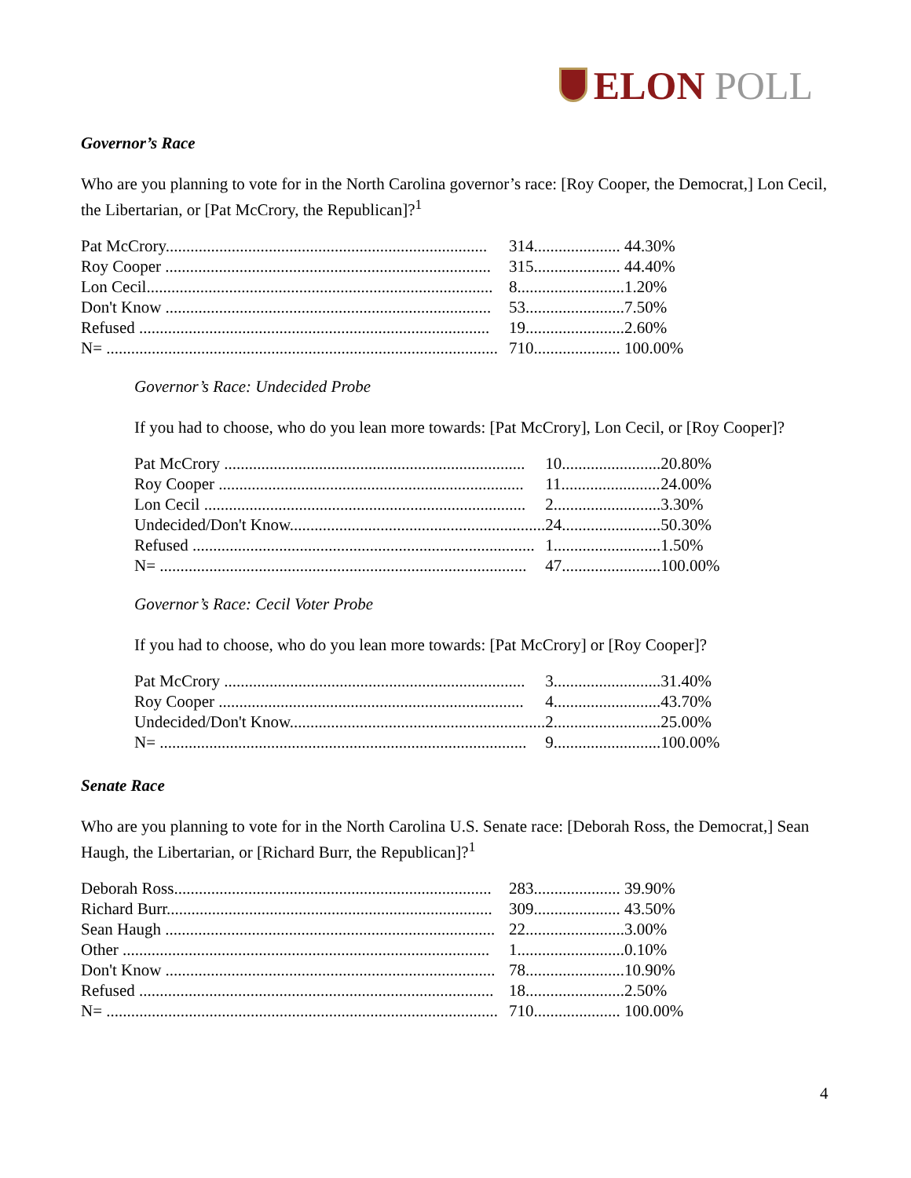ELON POLL
Governor’s Race
Who are you planning to vote for in the North Carolina governor’s race: [Roy Cooper, the Democrat,] Lon Cecil, the Libertarian, or [Pat McCrory, the Republican]?<sup>1</sup>
| Pat McCrory.............................................................................. | 314..................... | 44.30% |
| Roy Cooper ............................................................................... | 315..................... | 44.40% |
| Lon Cecil.................................................................................... | 8.......................... | 1.20% |
| Don't Know ............................................................................... | 53........................ | 7.50% |
| Refused ..................................................................................... | 19........................ | 2.60% |
| N= ............................................................................................... | 710..................... | 100.00% |
Governor’s Race: Undecided Probe
If you had to choose, who do you lean more towards: [Pat McCrory], Lon Cecil, or [Roy Cooper]?
| Pat McCrory ......................................................................... | 10........................ | 20.80% |
| Roy Cooper .......................................................................... | 11........................ | 24.00% |
| Lon Cecil .............................................................................. | 2.......................... | 3.30% |
| Undecided/Don't Know.............................................................. | 24........................ | 50.30% |
| Refused ................................................................................... | 1.......................... | 1.50% |
| N= ......................................................................................... | 47........................ | 100.00% |
Governor’s Race: Cecil Voter Probe
If you had to choose, who do you lean more towards: [Pat McCrory] or [Roy Cooper]?
| Pat McCrory ......................................................................... | 3.......................... | 31.40% |
| Roy Cooper .......................................................................... | 4.......................... | 43.70% |
| Undecided/Don't Know.............................................................. | 2.......................... | 25.00% |
| N= ......................................................................................... | 9.......................... | 100.00% |
Senate Race
Who are you planning to vote for in the North Carolina U.S. Senate race: [Deborah Ross, the Democrat,] Sean Haugh, the Libertarian, or [Richard Burr, the Republican]?<sup>1</sup>
| Deborah Ross............................................................................. | 283..................... | 39.90% |
| Richard Burr............................................................................... | 309..................... | 43.50% |
| Sean Haugh ................................................................................ | 22........................ | 3.00% |
| Other ......................................................................................... | 1.......................... | 0.10% |
| Don't Know ................................................................................ | 78........................ | 10.90% |
| Refused ...................................................................................... | 18........................ | 2.50% |
| N= ............................................................................................... | 710..................... | 100.00% |
4